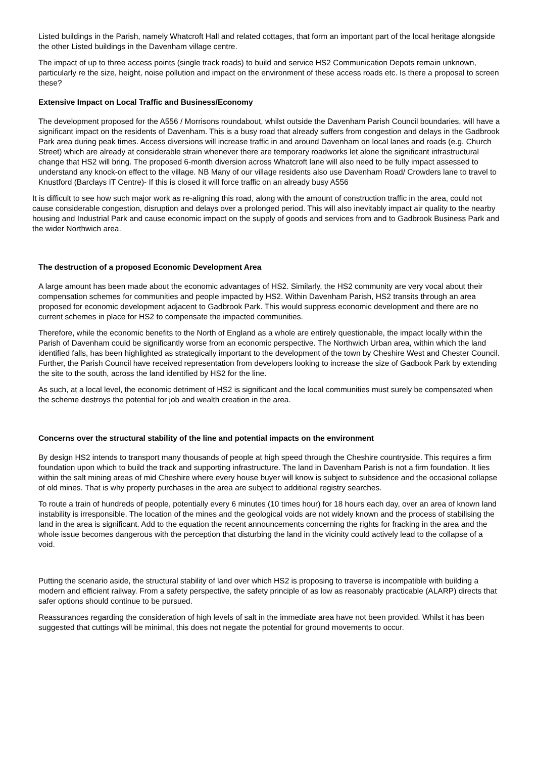Listed buildings in the Parish, namely Whatcroft Hall and related cottages, that form an important part of the local heritage alongside the other Listed buildings in the Davenham village centre.
The impact of up to three access points (single track roads) to build and service HS2 Communication Depots remain unknown, particularly re the size, height, noise pollution and impact on the environment of these access roads etc. Is there a proposal to screen these?
Extensive Impact on Local Traffic and Business/Economy
The development proposed for the A556 / Morrisons roundabout, whilst outside the Davenham Parish Council boundaries, will have a significant impact on the residents of Davenham. This is a busy road that already suffers from congestion and delays in the Gadbrook Park area during peak times. Access diversions will increase traffic in and around Davenham on local lanes and roads (e.g. Church Street) which are already at considerable strain whenever there are temporary roadworks let alone the significant infrastructural change that HS2 will bring. The proposed 6-month diversion across Whatcroft lane will also need to be fully impact assessed to understand any knock-on effect to the village. NB Many of our village residents also use Davenham Road/ Crowders lane to travel to Knustford (Barclays IT Centre)- If this is closed it will force traffic on an already busy A556
It is difficult to see how such major work as re-aligning this road, along with the amount of construction traffic in the area, could not cause considerable congestion, disruption and delays over a prolonged period. This will also inevitably impact air quality to the nearby housing and Industrial Park and cause economic impact on the supply of goods and services from and to Gadbrook Business Park and the wider Northwich area.
The destruction of a proposed Economic Development Area
A large amount has been made about the economic advantages of HS2. Similarly, the HS2 community are very vocal about their compensation schemes for communities and people impacted by HS2. Within Davenham Parish, HS2 transits through an area proposed for economic development adjacent to Gadbrook Park. This would suppress economic development and there are no current schemes in place for HS2 to compensate the impacted communities.
Therefore, while the economic benefits to the North of England as a whole are entirely questionable, the impact locally within the Parish of Davenham could be significantly worse from an economic perspective. The Northwich Urban area, within which the land identified falls, has been highlighted as strategically important to the development of the town by Cheshire West and Chester Council. Further, the Parish Council have received representation from developers looking to increase the size of Gadbook Park by extending the site to the south, across the land identified by HS2 for the line.
As such, at a local level, the economic detriment of HS2 is significant and the local communities must surely be compensated when the scheme destroys the potential for job and wealth creation in the area.
Concerns over the structural stability of the line and potential impacts on the environment
By design HS2 intends to transport many thousands of people at high speed through the Cheshire countryside. This requires a firm foundation upon which to build the track and supporting infrastructure. The land in Davenham Parish is not a firm foundation. It lies within the salt mining areas of mid Cheshire where every house buyer will know is subject to subsidence and the occasional collapse of old mines. That is why property purchases in the area are subject to additional registry searches.
To route a train of hundreds of people, potentially every 6 minutes (10 times hour) for 18 hours each day, over an area of known land instability is irresponsible. The location of the mines and the geological voids are not widely known and the process of stabilising the land in the area is significant. Add to the equation the recent announcements concerning the rights for fracking in the area and the whole issue becomes dangerous with the perception that disturbing the land in the vicinity could actively lead to the collapse of a void.
Putting the scenario aside, the structural stability of land over which HS2 is proposing to traverse is incompatible with building a modern and efficient railway. From a safety perspective, the safety principle of as low as reasonably practicable (ALARP) directs that safer options should continue to be pursued.
Reassurances regarding the consideration of high levels of salt in the immediate area have not been provided. Whilst it has been suggested that cuttings will be minimal, this does not negate the potential for ground movements to occur.